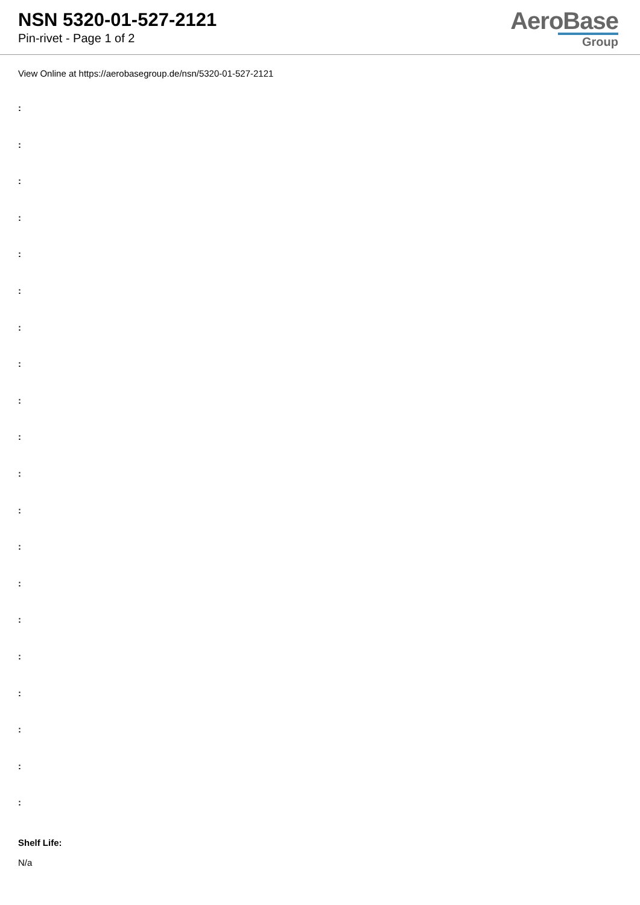NSN 5320-01-527-2121
Pin-rivet - Page 1 of 2
AeroBase
Group
View Online at https://aerobasegroup.de/nsn/5320-01-527-2121
:
:
:
:
:
:
:
:
:
:
:
:
:
:
:
:
:
:
:
:
Shelf Life:
N/a